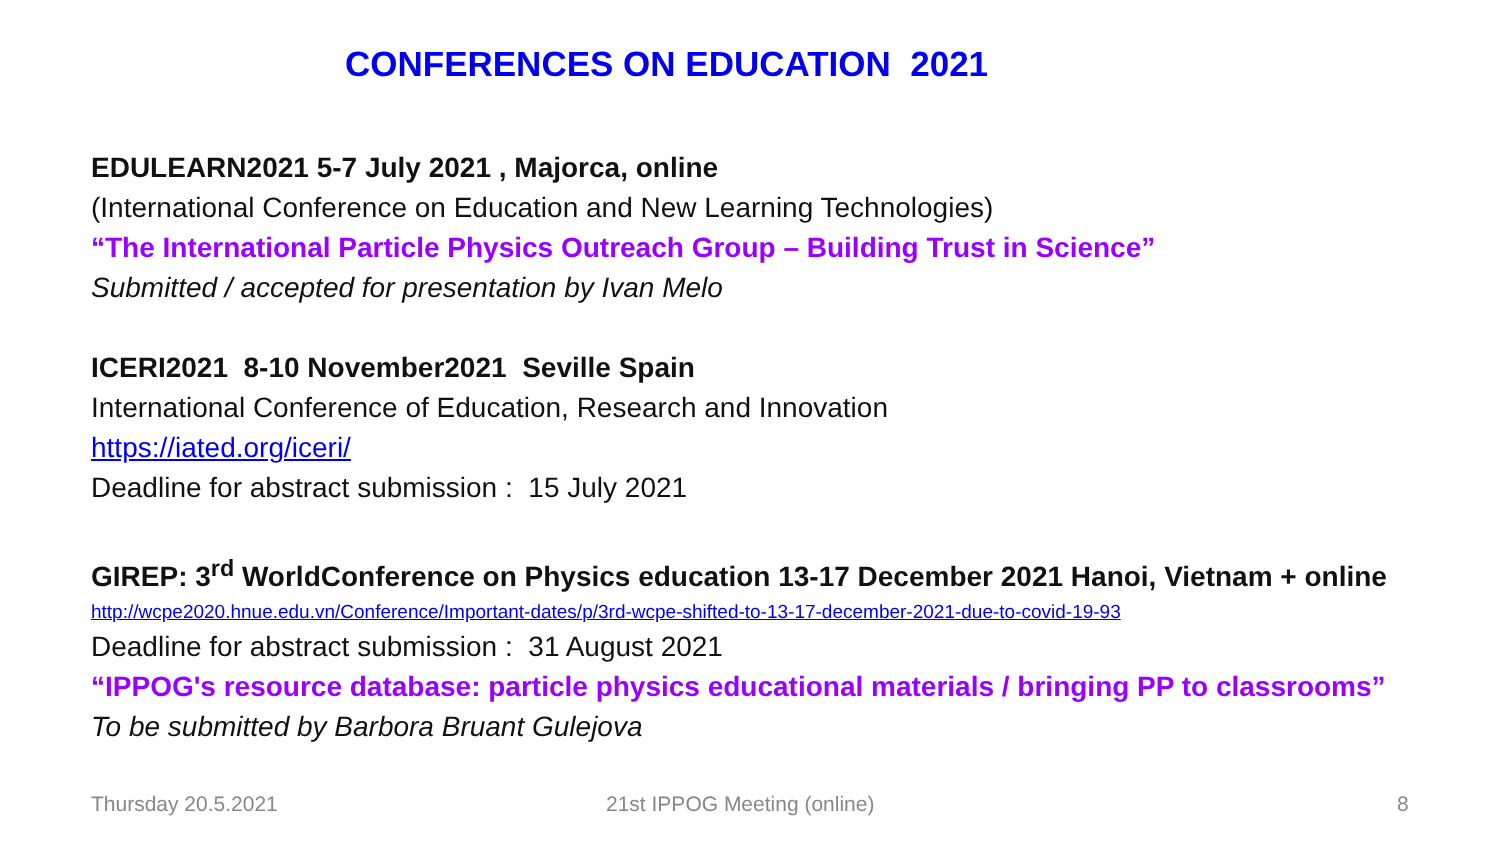CONFERENCES ON EDUCATION 2021
EDULEARN2021 5-7 July 2021 , Majorca, online
(International Conference on Education and New Learning Technologies)
“The International Particle Physics Outreach Group – Building Trust in Science”
Submitted / accepted for presentation by Ivan Melo
ICERI2021 8-10 November2021 Seville Spain
International Conference of Education, Research and Innovation
https://iated.org/iceri/
Deadline for abstract submission : 15 July 2021
GIREP: 3<sup>rd</sup> WorldConference on Physics education 13-17 December 2021 Hanoi, Vietnam + online
http://wcpe2020.hnue.edu.vn/Conference/Important-dates/p/3rd-wcpe-shifted-to-13-17-december-2021-due-to-covid-19-93
Deadline for abstract submission : 31 August 2021
“IPPOG's resource database: particle physics educational materials / bringing PP to classrooms”
To be submitted by Barbora Bruant Gulejova
Thursday 20.5.2021 21st IPPOG Meeting (online) 8